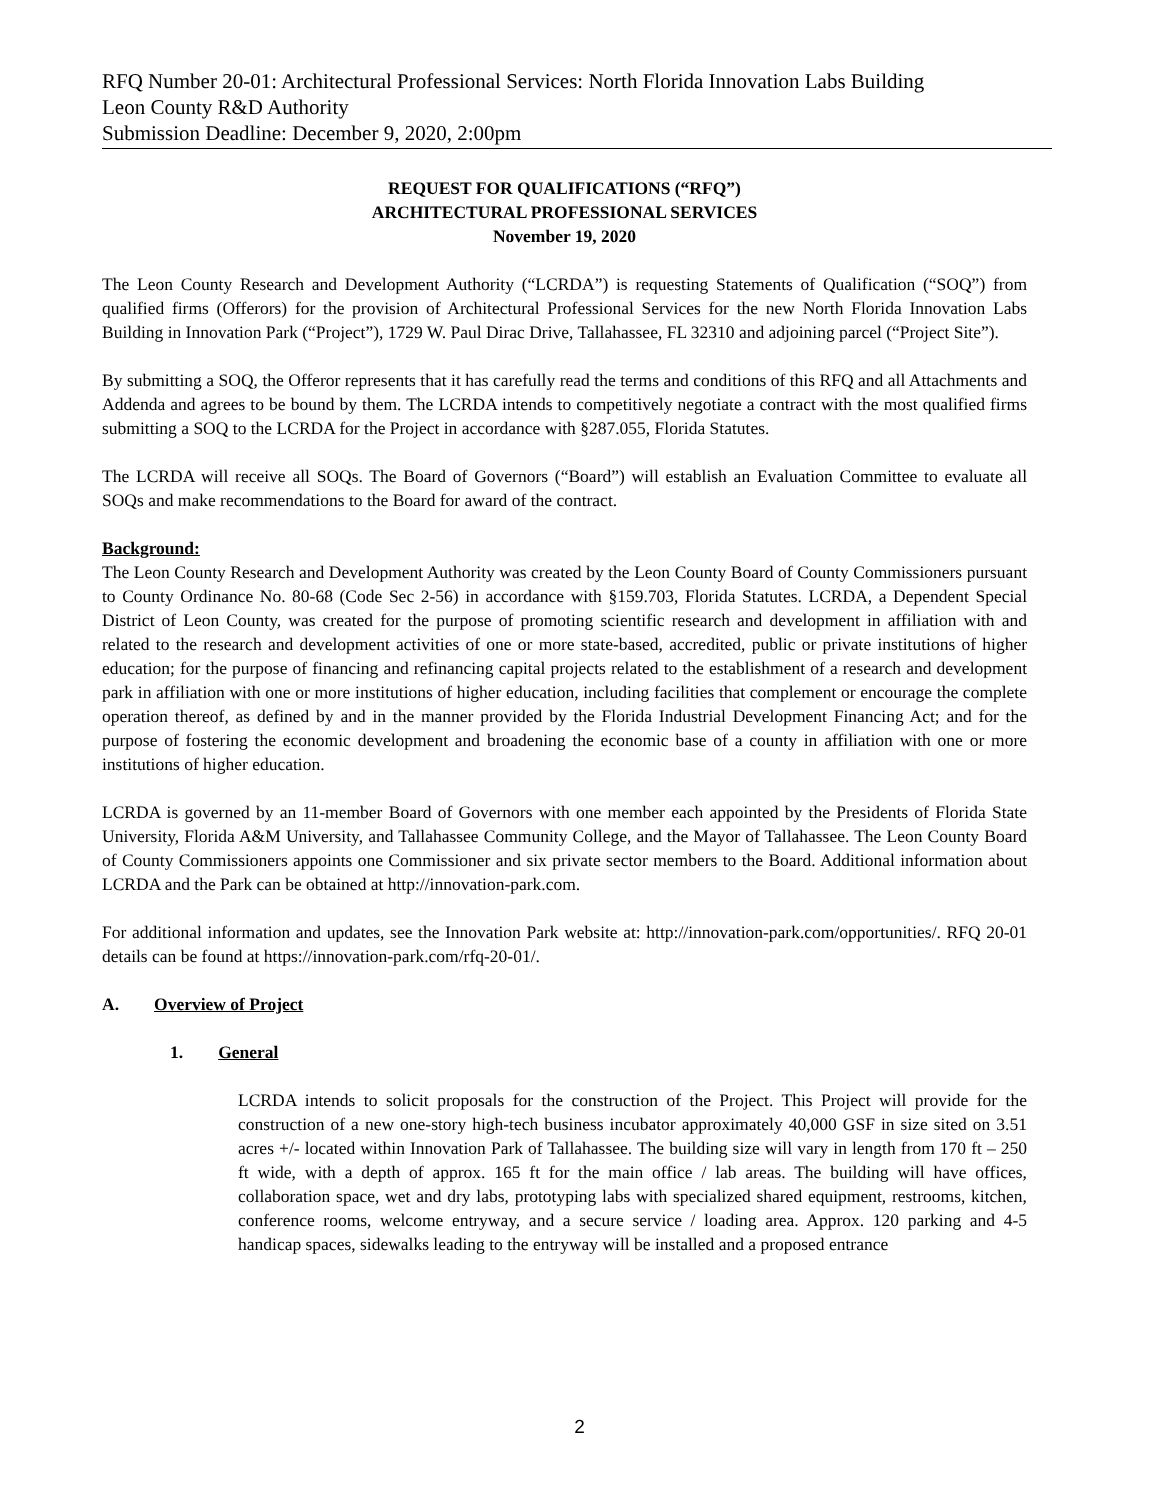RFQ Number 20-01: Architectural Professional Services: North Florida Innovation Labs Building
Leon County R&D Authority
Submission Deadline: December 9, 2020, 2:00pm
REQUEST FOR QUALIFICATIONS (“RFQ”)
ARCHITECTURAL PROFESSIONAL SERVICES
November 19, 2020
The Leon County Research and Development Authority (“LCRDA”) is requesting Statements of Qualification (“SOQ”) from qualified firms (Offerors) for the provision of Architectural Professional Services for the new North Florida Innovation Labs Building in Innovation Park (“Project”), 1729 W. Paul Dirac Drive, Tallahassee, FL 32310 and adjoining parcel (“Project Site”).
By submitting a SOQ, the Offeror represents that it has carefully read the terms and conditions of this RFQ and all Attachments and Addenda and agrees to be bound by them. The LCRDA intends to competitively negotiate a contract with the most qualified firms submitting a SOQ to the LCRDA for the Project in accordance with §287.055, Florida Statutes.
The LCRDA will receive all SOQs. The Board of Governors (“Board”) will establish an Evaluation Committee to evaluate all SOQs and make recommendations to the Board for award of the contract.
Background:
The Leon County Research and Development Authority was created by the Leon County Board of County Commissioners pursuant to County Ordinance No. 80-68 (Code Sec 2-56) in accordance with §159.703, Florida Statutes. LCRDA, a Dependent Special District of Leon County, was created for the purpose of promoting scientific research and development in affiliation with and related to the research and development activities of one or more state-based, accredited, public or private institutions of higher education; for the purpose of financing and refinancing capital projects related to the establishment of a research and development park in affiliation with one or more institutions of higher education, including facilities that complement or encourage the complete operation thereof, as defined by and in the manner provided by the Florida Industrial Development Financing Act; and for the purpose of fostering the economic development and broadening the economic base of a county in affiliation with one or more institutions of higher education.
LCRDA is governed by an 11-member Board of Governors with one member each appointed by the Presidents of Florida State University, Florida A&M University, and Tallahassee Community College, and the Mayor of Tallahassee. The Leon County Board of County Commissioners appoints one Commissioner and six private sector members to the Board. Additional information about LCRDA and the Park can be obtained at http://innovation-park.com.
For additional information and updates, see the Innovation Park website at: http://innovation-park.com/opportunities/. RFQ 20-01 details can be found at https://innovation-park.com/rfq-20-01/.
A. Overview of Project
1. General
LCRDA intends to solicit proposals for the construction of the Project. This Project will provide for the construction of a new one-story high-tech business incubator approximately 40,000 GSF in size sited on 3.51 acres +/- located within Innovation Park of Tallahassee. The building size will vary in length from 170 ft – 250 ft wide, with a depth of approx. 165 ft for the main office / lab areas. The building will have offices, collaboration space, wet and dry labs, prototyping labs with specialized shared equipment, restrooms, kitchen, conference rooms, welcome entryway, and a secure service / loading area. Approx. 120 parking and 4-5 handicap spaces, sidewalks leading to the entryway will be installed and a proposed entrance
2